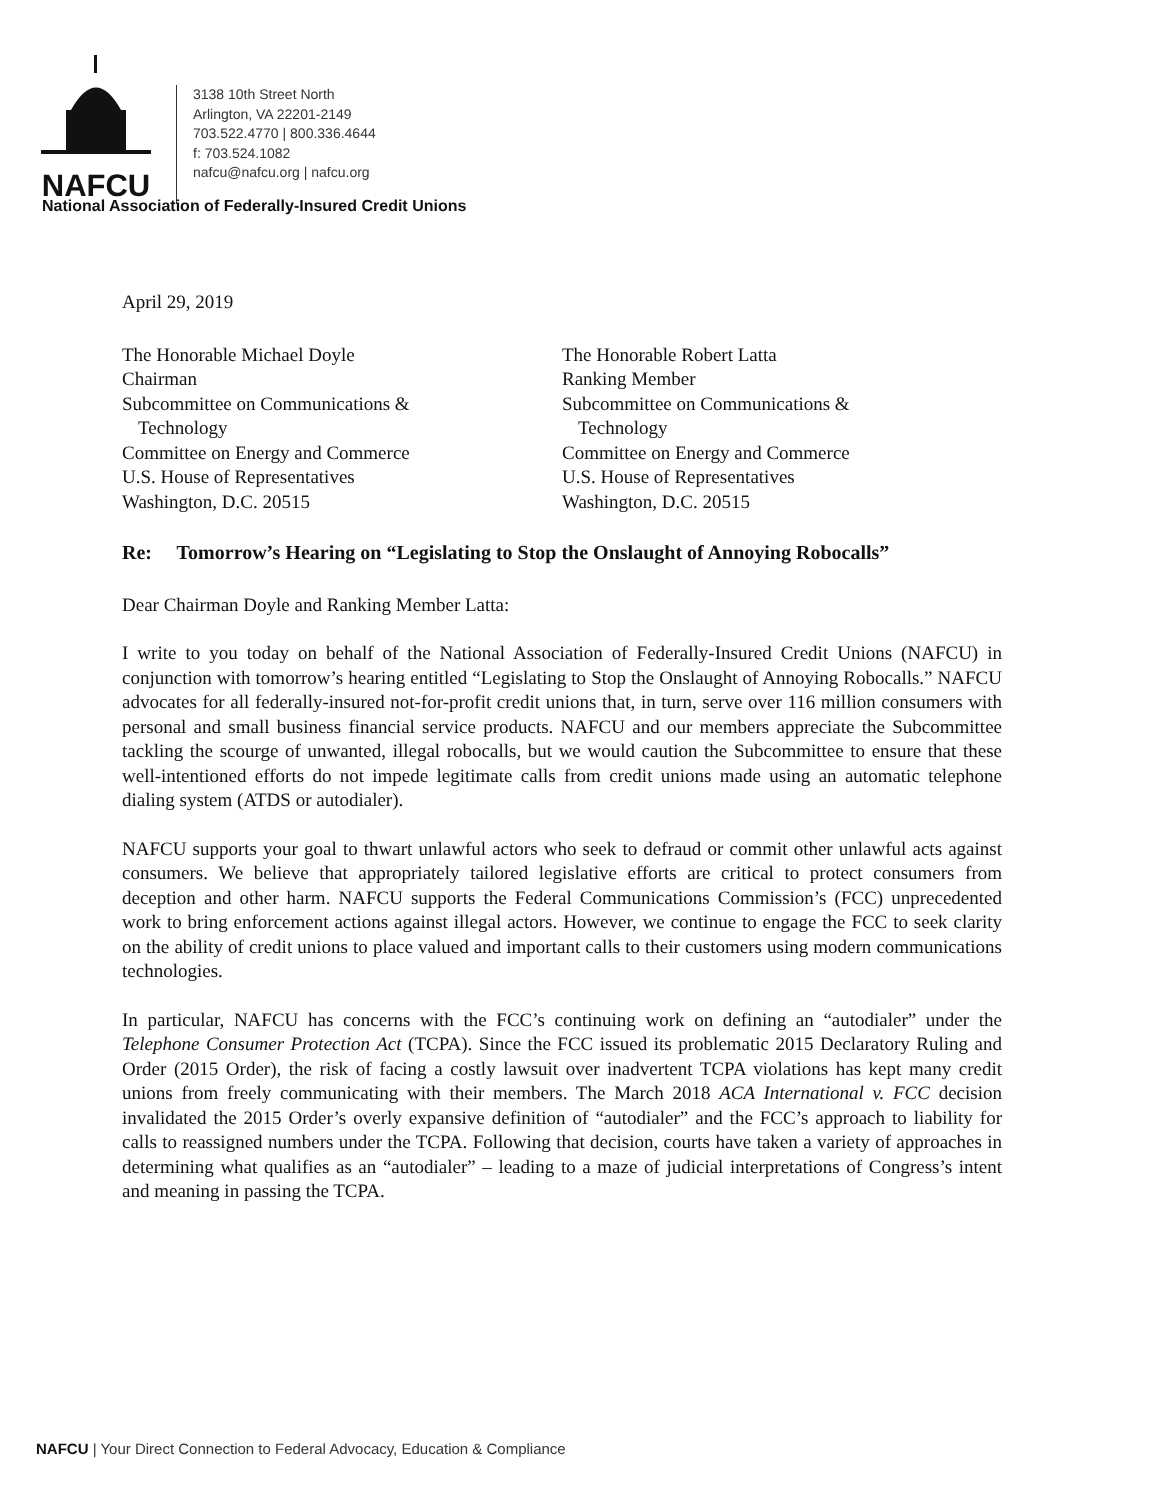NAFCU
3138 10th Street North
Arlington, VA 22201-2149
703.522.4770 | 800.336.4644
f: 703.524.1082
nafcu@nafcu.org | nafcu.org
National Association of Federally-Insured Credit Unions
April 29, 2019
The Honorable Michael Doyle
Chairman
Subcommittee on Communications &
Technology
Committee on Energy and Commerce
U.S. House of Representatives
Washington, D.C. 20515
The Honorable Robert Latta
Ranking Member
Subcommittee on Communications &
Technology
Committee on Energy and Commerce
U.S. House of Representatives
Washington, D.C. 20515
Re: Tomorrow’s Hearing on “Legislating to Stop the Onslaught of Annoying Robocalls”
Dear Chairman Doyle and Ranking Member Latta:
I write to you today on behalf of the National Association of Federally-Insured Credit Unions (NAFCU) in conjunction with tomorrow’s hearing entitled “Legislating to Stop the Onslaught of Annoying Robocalls.” NAFCU advocates for all federally-insured not-for-profit credit unions that, in turn, serve over 116 million consumers with personal and small business financial service products. NAFCU and our members appreciate the Subcommittee tackling the scourge of unwanted, illegal robocalls, but we would caution the Subcommittee to ensure that these well-intentioned efforts do not impede legitimate calls from credit unions made using an automatic telephone dialing system (ATDS or autodialer).
NAFCU supports your goal to thwart unlawful actors who seek to defraud or commit other unlawful acts against consumers. We believe that appropriately tailored legislative efforts are critical to protect consumers from deception and other harm. NAFCU supports the Federal Communications Commission’s (FCC) unprecedented work to bring enforcement actions against illegal actors. However, we continue to engage the FCC to seek clarity on the ability of credit unions to place valued and important calls to their customers using modern communications technologies.
In particular, NAFCU has concerns with the FCC’s continuing work on defining an “autodialer” under the Telephone Consumer Protection Act (TCPA). Since the FCC issued its problematic 2015 Declaratory Ruling and Order (2015 Order), the risk of facing a costly lawsuit over inadvertent TCPA violations has kept many credit unions from freely communicating with their members. The March 2018 ACA International v. FCC decision invalidated the 2015 Order’s overly expansive definition of “autodialer” and the FCC’s approach to liability for calls to reassigned numbers under the TCPA. Following that decision, courts have taken a variety of approaches in determining what qualifies as an “autodialer” – leading to a maze of judicial interpretations of Congress’s intent and meaning in passing the TCPA.
NAFCU | Your Direct Connection to Federal Advocacy, Education & Compliance